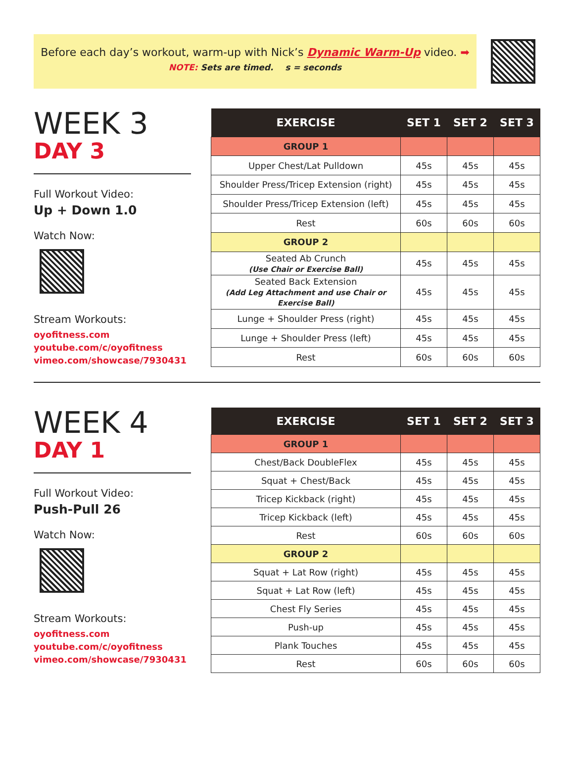Before each day’s workout, warm-up with Nick’s Dynamic Warm-Up video. ➡
NOTE: Sets are timed. s = seconds
WEEK 3
DAY 3
Full Workout Video:
Up + Down 1.0
Watch Now:
Stream Workouts:
oyofitness.com
youtube.com/c/oyofitness
vimeo.com/showcase/7930431
| EXERCISE | SET 1 | SET 2 | SET 3 |
| --- | --- | --- | --- |
| GROUP 1 | | | |
| Upper Chest/Lat Pulldown | 45s | 45s | 45s |
| Shoulder Press/Tricep Extension (right) | 45s | 45s | 45s |
| Shoulder Press/Tricep Extension (left) | 45s | 45s | 45s |
| Rest | 60s | 60s | 60s |
| GROUP 2 | | | |
| Seated Ab Crunch (Use Chair or Exercise Ball) | 45s | 45s | 45s |
| Seated Back Extension (Add Leg Attachment and use Chair or Exercise Ball) | 45s | 45s | 45s |
| Lunge + Shoulder Press (right) | 45s | 45s | 45s |
| Lunge + Shoulder Press (left) | 45s | 45s | 45s |
| Rest | 60s | 60s | 60s |
WEEK 4
DAY 1
Full Workout Video:
Push-Pull 26
Watch Now:
Stream Workouts:
oyofitness.com
youtube.com/c/oyofitness
vimeo.com/showcase/7930431
| EXERCISE | SET 1 | SET 2 | SET 3 |
| --- | --- | --- | --- |
| GROUP 1 | | | |
| Chest/Back DoubleFlex | 45s | 45s | 45s |
| Squat + Chest/Back | 45s | 45s | 45s |
| Tricep Kickback (right) | 45s | 45s | 45s |
| Tricep Kickback (left) | 45s | 45s | 45s |
| Rest | 60s | 60s | 60s |
| GROUP 2 | | | |
| Squat + Lat Row (right) | 45s | 45s | 45s |
| Squat + Lat Row (left) | 45s | 45s | 45s |
| Chest Fly Series | 45s | 45s | 45s |
| Push-up | 45s | 45s | 45s |
| Plank Touches | 45s | 45s | 45s |
| Rest | 60s | 60s | 60s |